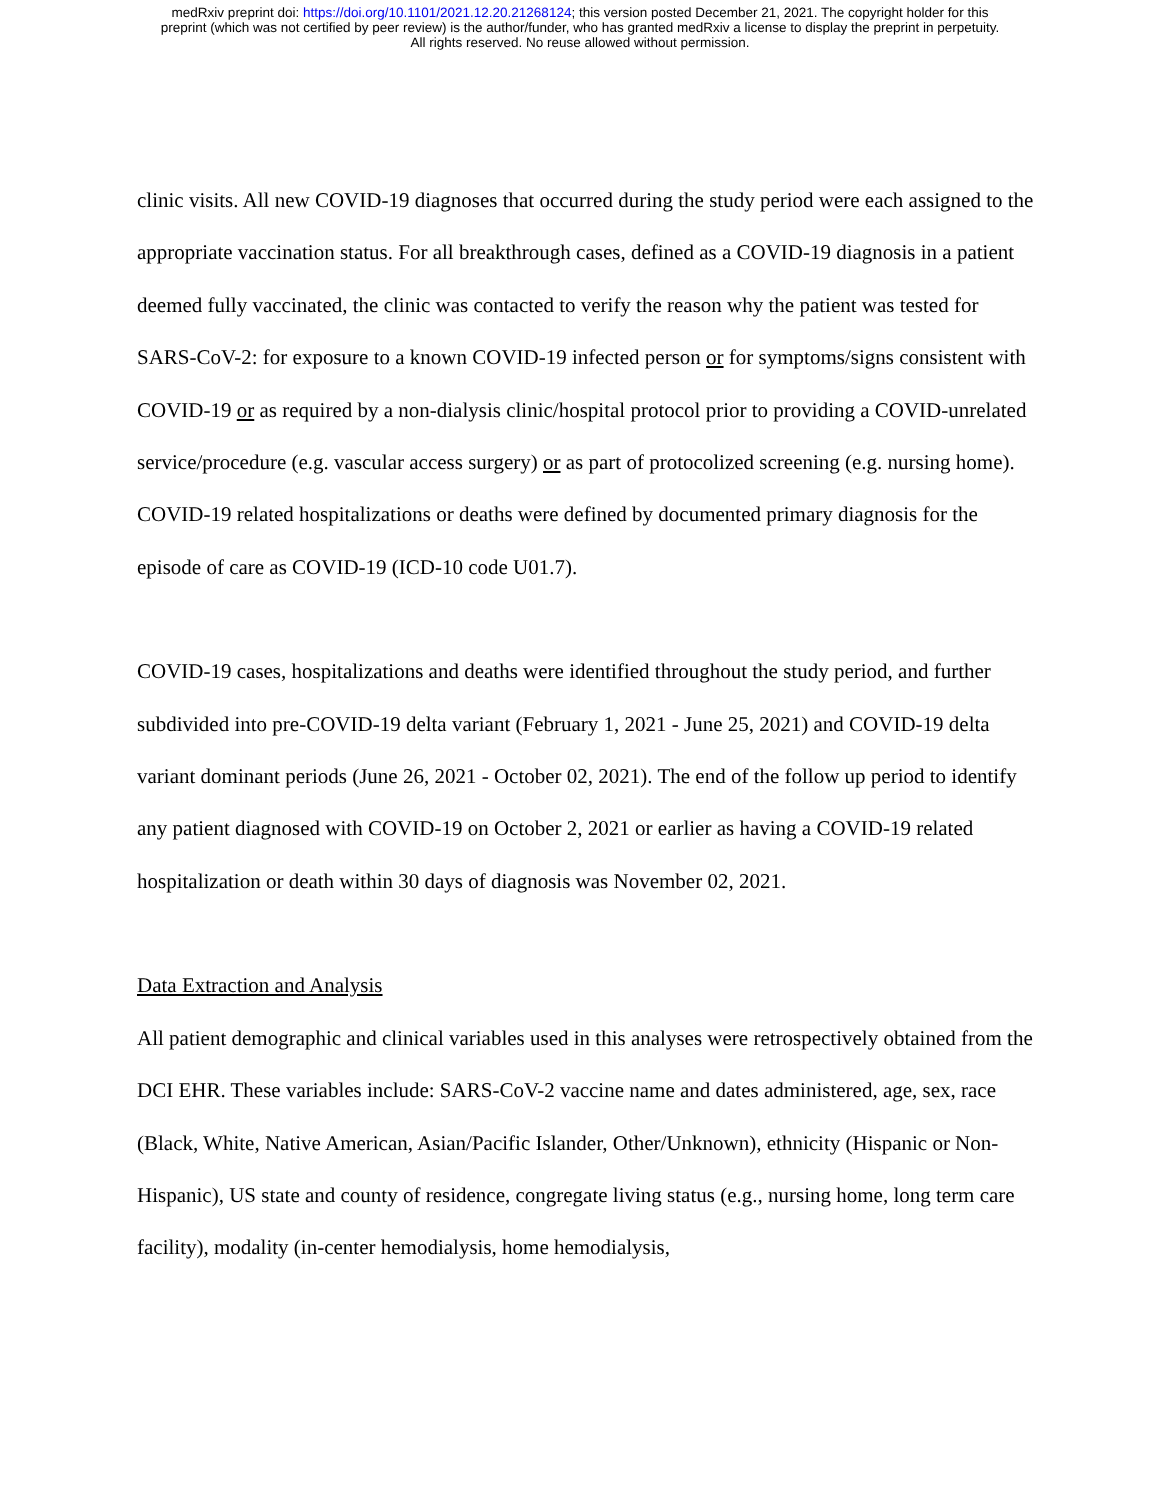medRxiv preprint doi: https://doi.org/10.1101/2021.12.20.21268124; this version posted December 21, 2021. The copyright holder for this
preprint (which was not certified by peer review) is the author/funder, who has granted medRxiv a license to display the preprint in perpetuity.
All rights reserved. No reuse allowed without permission.
clinic visits. All new COVID-19 diagnoses that occurred during the study period were each assigned to the appropriate vaccination status. For all breakthrough cases, defined as a COVID-19 diagnosis in a patient deemed fully vaccinated, the clinic was contacted to verify the reason why the patient was tested for SARS-CoV-2: for exposure to a known COVID-19 infected person or for symptoms/signs consistent with COVID-19 or as required by a non-dialysis clinic/hospital protocol prior to providing a COVID-unrelated service/procedure (e.g. vascular access surgery) or as part of protocolized screening (e.g. nursing home). COVID-19 related hospitalizations or deaths were defined by documented primary diagnosis for the episode of care as COVID-19 (ICD-10 code U01.7).
COVID-19 cases, hospitalizations and deaths were identified throughout the study period, and further subdivided into pre-COVID-19 delta variant (February 1, 2021 - June 25, 2021) and COVID-19 delta variant dominant periods (June 26, 2021 - October 02, 2021). The end of the follow up period to identify any patient diagnosed with COVID-19 on October 2, 2021 or earlier as having a COVID-19 related hospitalization or death within 30 days of diagnosis was November 02, 2021.
Data Extraction and Analysis
All patient demographic and clinical variables used in this analyses were retrospectively obtained from the DCI EHR. These variables include: SARS-CoV-2 vaccine name and dates administered, age, sex, race (Black, White, Native American, Asian/Pacific Islander, Other/Unknown), ethnicity (Hispanic or Non-Hispanic), US state and county of residence, congregate living status (e.g., nursing home, long term care facility), modality (in-center hemodialysis, home hemodialysis,